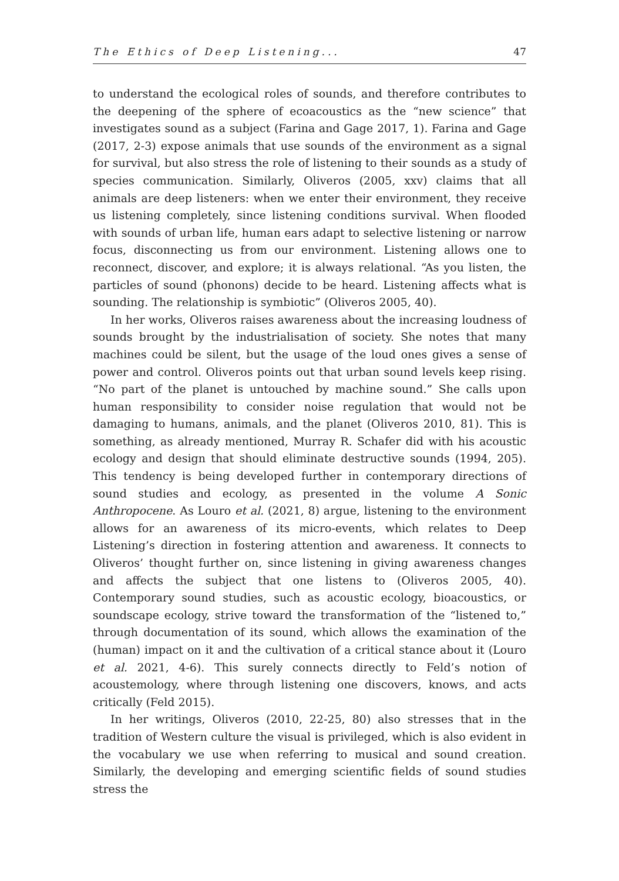The Ethics of Deep Listening... 47
to understand the ecological roles of sounds, and therefore contributes to the deepening of the sphere of ecoacoustics as the “new science” that investigates sound as a subject (Farina and Gage 2017, 1). Farina and Gage (2017, 2-3) expose animals that use sounds of the environment as a signal for survival, but also stress the role of listening to their sounds as a study of species communication. Similarly, Oliveros (2005, xxv) claims that all animals are deep listeners: when we enter their environment, they receive us listening completely, since listening conditions survival. When flooded with sounds of urban life, human ears adapt to selective listening or narrow focus, disconnecting us from our environment. Listening allows one to reconnect, discover, and explore; it is always relational. “As you listen, the particles of sound (phonons) decide to be heard. Listening affects what is sounding. The relationship is symbiotic” (Oliveros 2005, 40).
In her works, Oliveros raises awareness about the increasing loudness of sounds brought by the industrialisation of society. She notes that many machines could be silent, but the usage of the loud ones gives a sense of power and control. Oliveros points out that urban sound levels keep rising. “No part of the planet is untouched by machine sound.” She calls upon human responsibility to consider noise regulation that would not be damaging to humans, animals, and the planet (Oliveros 2010, 81). This is something, as already mentioned, Murray R. Schafer did with his acoustic ecology and design that should eliminate destructive sounds (1994, 205). This tendency is being developed further in contemporary directions of sound studies and ecology, as presented in the volume A Sonic Anthropocene. As Louro et al. (2021, 8) argue, listening to the environment allows for an awareness of its micro-events, which relates to Deep Listening’s direction in fostering attention and awareness. It connects to Oliveros’ thought further on, since listening in giving awareness changes and affects the subject that one listens to (Oliveros 2005, 40). Contemporary sound studies, such as acoustic ecology, bioacoustics, or soundscape ecology, strive toward the transformation of the “listened to,” through documentation of its sound, which allows the examination of the (human) impact on it and the cultivation of a critical stance about it (Louro et al. 2021, 4-6). This surely connects directly to Feld’s notion of acoustemology, where through listening one discovers, knows, and acts critically (Feld 2015).
In her writings, Oliveros (2010, 22-25, 80) also stresses that in the tradition of Western culture the visual is privileged, which is also evident in the vocabulary we use when referring to musical and sound creation. Similarly, the developing and emerging scientific fields of sound studies stress the